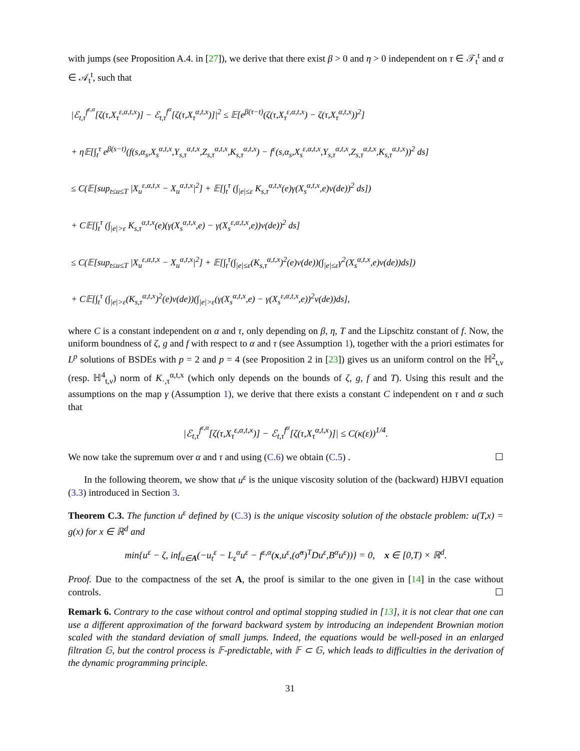with jumps (see Proposition A.4. in [27]), we derive that there exist β > 0 and η > 0 independent on τ ∈ 𝒯<sub>t</sub><sup>t</sup> and α ∈ 𝒜<sub>t</sub><sup>t</sup>, such that
|ℰ<sub>t,τ</sub><sup>f<sup>ε,α</sup></sup>[ζ(τ,X<sub>τ</sub><sup>ε,α,t,x</sup>)] − ℰ<sub>t,τ</sub><sup>f<sup>α</sup></sup>[ζ(τ,X<sub>τ</sub><sup>α,t,x</sup>)]|<sup>2</sup> ≤ 𝔼[e<sup>β(τ−t)</sup>(ζ(τ,X<sub>τ</sub><sup>ε,α,t,x</sup>) − ζ(τ,X<sub>τ</sub><sup>α,t,x</sup>))<sup>2</sup>]
+ η𝔼[∫<sub>t</sub><sup>τ</sup> e<sup>β(s−t)</sup>(f(s,α<sub>s</sub>,X<sub>s</sub><sup>α,t,x</sup>,Y<sub>s,τ</sub><sup>α,t,x</sup>,Z<sub>s,τ</sub><sup>α,t,x</sup>,K<sub>s,τ</sub><sup>α,t,x</sup>) − f<sup>ε</sup>(s,α<sub>s</sub>,X<sub>s</sub><sup>ε,α,t,x</sup>,Y<sub>s,τ</sub><sup>α,t,x</sup>,Z<sub>s,τ</sub><sup>α,t,x</sup>,K<sub>s,τ</sub><sup>α,t,x</sup>))<sup>2</sup> ds]
≤ C(𝔼[sup<sub>t≤u≤T</sub> |X<sub>u</sub><sup>ε,α,t,x</sup> − X<sub>u</sub><sup>α,t,x</sup>|<sup>2</sup>] + 𝔼[∫<sub>t</sub><sup>τ</sup> (∫<sub>|e|≤ε</sub> K<sub>s,τ</sub><sup>α,t,x</sup>(e)γ(X<sub>s</sub><sup>α,t,x</sup>,e)ν(de))<sup>2</sup> ds])
+ C𝔼[∫<sub>t</sub><sup>τ</sup> (∫<sub>|e|>ε</sub> K<sub>s,τ</sub><sup>α,t,x</sup>(e)(γ(X<sub>s</sub><sup>α,t,x</sup>,e) − γ(X<sub>s</sub><sup>ε,α,t,x</sup>,e))ν(de))<sup>2</sup> ds]
≤ C(𝔼[sup<sub>t≤u≤T</sub> |X<sub>u</sub><sup>ε,α,t,x</sup> − X<sub>u</sub><sup>α,t,x</sup>|<sup>2</sup>] + 𝔼[∫<sub>t</sub><sup>τ</sup>(∫<sub>|e|≤ε</sub>(K<sub>s,τ</sub><sup>α,t,x</sup>)<sup>2</sup>(e)ν(de))(∫<sub>|e|≤ε</sub>γ<sup>2</sup>(X<sub>s</sub><sup>α,t,x</sup>,e)ν(de))ds])
+ C𝔼[∫<sub>t</sub><sup>τ</sup> (∫<sub>|e|>ε</sub>(K<sub>s,τ</sub><sup>α,t,x</sup>)<sup>2</sup>(e)ν(de))(∫<sub>|e|>ε</sub>(γ(X<sub>s</sub><sup>α,t,x</sup>,e) − γ(X<sub>s</sub><sup>ε,α,t,x</sup>,e))<sup>2</sup>ν(de))ds],
where C is a constant independent on α and τ, only depending on β, η, T and the Lipschitz constant of f. Now, the uniform boundness of ζ, g and f with respect to α and τ (see Assumption 1), together with the a priori estimates for L<sup>p</sup> solutions of BSDEs with p = 2 and p = 4 (see Proposition 2 in [23]) gives us an uniform control on the ℍ<sup>2</sup><sub>t,ν</sub> (resp. ℍ<sup>4</sup><sub>t,ν</sub>) norm of K<sub>·,τ</sub><sup>α,t,x</sup> (which only depends on the bounds of ζ, g, f and T). Using this result and the assumptions on the map γ (Assumption 1), we derive that there exists a constant C independent on τ and α such that
|ℰ<sub>t,τ</sub><sup>f<sup>ε,α</sup></sup>[ζ(τ,X<sub>τ</sub><sup>ε,α,t,x</sup>)] − ℰ<sub>t,τ</sub><sup>f<sup>α</sup></sup>[ζ(τ,X<sub>τ</sub><sup>α,t,x</sup>)]| ≤ C(κ(ε))<sup>1/4</sup>.
We now take the supremum over α and τ and using (C.6) we obtain (C.5) . ☐
In the following theorem, we show that u<sup>ε</sup> is the unique viscosity solution of the (backward) HJBVI equation (3.3) introduced in Section 3.
Theorem C.3. The function u<sup>ε</sup> defined by (C.3) is the unique viscosity solution of the obstacle problem: u(T,x) = g(x) for x ∈ ℝ<sup>d</sup> and
min{u<sup>ε</sup> − ζ, inf<sub>α∈A</sub>(−u<sub>t</sub><sup>ε</sup> − L<sub>ε</sub><sup>α</sup>u<sup>ε</sup> − f<sup>ε,α</sup>(x,u<sup>ε</sup>,(σ̃<sup>α</sup>)<sup>T</sup>Du<sup>ε</sup>,B<sup>α</sup>u<sup>ε</sup>))} = 0, x ∈ [0,T) × ℝ<sup>d</sup>.
Proof. Due to the compactness of the set A, the proof is similar to the one given in [14] in the case without controls. ☐
Remark 6. Contrary to the case without control and optimal stopping studied in [13], it is not clear that one can use a different approximation of the forward backward system by introducing an independent Brownian motion scaled with the standard deviation of small jumps. Indeed, the equations would be well-posed in an enlarged filtration 𝔾, but the control process is 𝔽-predictable, with 𝔽 ⊂ 𝔾, which leads to difficulties in the derivation of the dynamic programming principle.
31